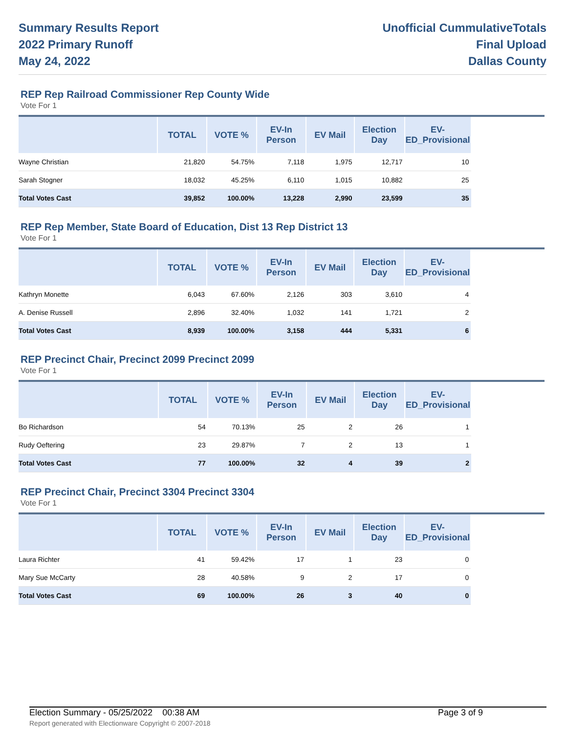Summary Results Report
2022 Primary Runoff
May 24, 2022
Unofficial CummulativeTotals
Final Upload
Dallas County
REP Rep Railroad Commissioner Rep County Wide
Vote For 1
| | TOTAL | VOTE % | EV-In Person | EV Mail | Election Day | EV-ED_Provisional | |
| --- | --- | --- | --- | --- | --- | --- | --- |
| Wayne Christian | 21,820 | 54.75% | 7,118 | 1,975 | 12,717 | 10 | |
| Sarah Stogner | 18,032 | 45.25% | 6,110 | 1,015 | 10,882 | 25 | |
| Total Votes Cast | 39,852 | 100.00% | 13,228 | 2,990 | 23,599 | 35 | |
REP Rep Member, State Board of Education, Dist 13 Rep District 13
Vote For 1
| | TOTAL | VOTE % | EV-In Person | EV Mail | Election Day | EV-ED_Provisional | |
| --- | --- | --- | --- | --- | --- | --- | --- |
| Kathryn Monette | 6,043 | 67.60% | 2,126 | 303 | 3,610 | 4 | |
| A. Denise Russell | 2,896 | 32.40% | 1,032 | 141 | 1,721 | 2 | |
| Total Votes Cast | 8,939 | 100.00% | 3,158 | 444 | 5,331 | 6 | |
REP Precinct Chair, Precinct 2099 Precinct 2099
Vote For 1
| | TOTAL | VOTE % | EV-In Person | EV Mail | Election Day | EV-ED_Provisional | |
| --- | --- | --- | --- | --- | --- | --- | --- |
| Bo Richardson | 54 | 70.13% | 25 | 2 | 26 | 1 | |
| Rudy Oeftering | 23 | 29.87% | 7 | 2 | 13 | 1 | |
| Total Votes Cast | 77 | 100.00% | 32 | 4 | 39 | 2 | |
REP Precinct Chair, Precinct 3304 Precinct 3304
Vote For 1
| | TOTAL | VOTE % | EV-In Person | EV Mail | Election Day | EV-ED_Provisional | |
| --- | --- | --- | --- | --- | --- | --- | --- |
| Laura Richter | 41 | 59.42% | 17 | 1 | 23 | 0 | |
| Mary Sue McCarty | 28 | 40.58% | 9 | 2 | 17 | 0 | |
| Total Votes Cast | 69 | 100.00% | 26 | 3 | 40 | 0 | |
Election Summary - 05/25/2022 00:38 AM Page 3 of 9
Report generated with Electionware Copyright © 2007-2018